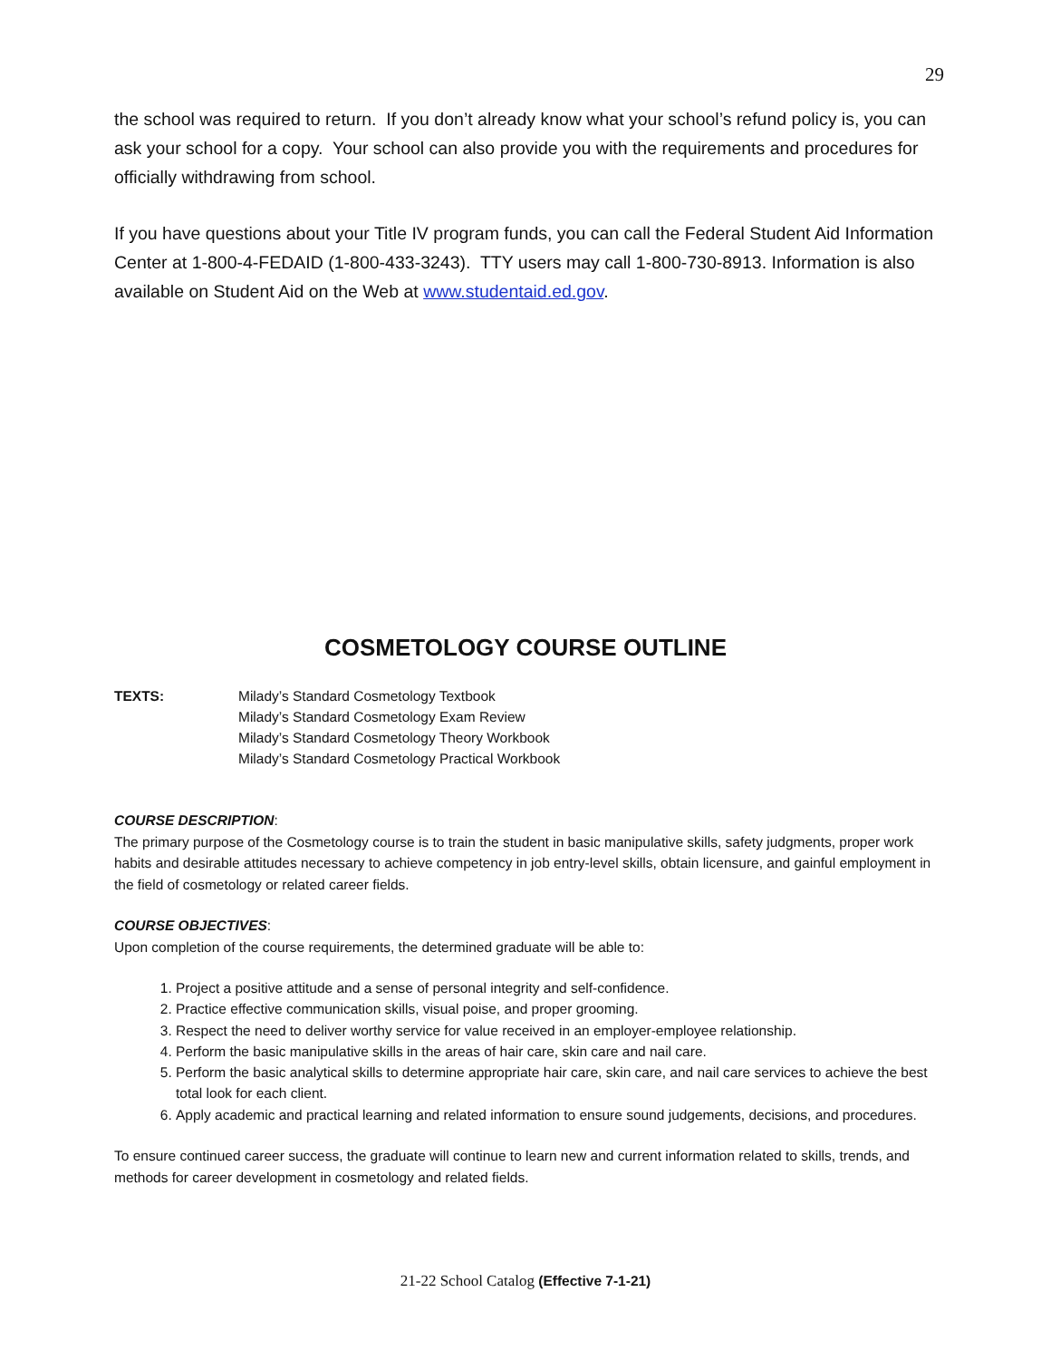29
the school was required to return. If you don’t already know what your school’s refund policy is, you can ask your school for a copy. Your school can also provide you with the requirements and procedures for officially withdrawing from school.
If you have questions about your Title IV program funds, you can call the Federal Student Aid Information Center at 1-800-4-FEDAID (1-800-433-3243). TTY users may call 1-800-730-8913. Information is also available on Student Aid on the Web at www.studentaid.ed.gov.
COSMETOLOGY COURSE OUTLINE
TEXTS: Milady’s Standard Cosmetology Textbook
Milady’s Standard Cosmetology Exam Review
Milady’s Standard Cosmetology Theory Workbook
Milady’s Standard Cosmetology Practical Workbook
COURSE DESCRIPTION:
The primary purpose of the Cosmetology course is to train the student in basic manipulative skills, safety judgments, proper work habits and desirable attitudes necessary to achieve competency in job entry-level skills, obtain licensure, and gainful employment in the field of cosmetology or related career fields.
COURSE OBJECTIVES:
Upon completion of the course requirements, the determined graduate will be able to:
1. Project a positive attitude and a sense of personal integrity and self-confidence.
2. Practice effective communication skills, visual poise, and proper grooming.
3. Respect the need to deliver worthy service for value received in an employer-employee relationship.
4. Perform the basic manipulative skills in the areas of hair care, skin care and nail care.
5. Perform the basic analytical skills to determine appropriate hair care, skin care, and nail care services to achieve the best total look for each client.
6. Apply academic and practical learning and related information to ensure sound judgements, decisions, and procedures.
To ensure continued career success, the graduate will continue to learn new and current information related to skills, trends, and methods for career development in cosmetology and related fields.
21-22 School Catalog (Effective 7-1-21)